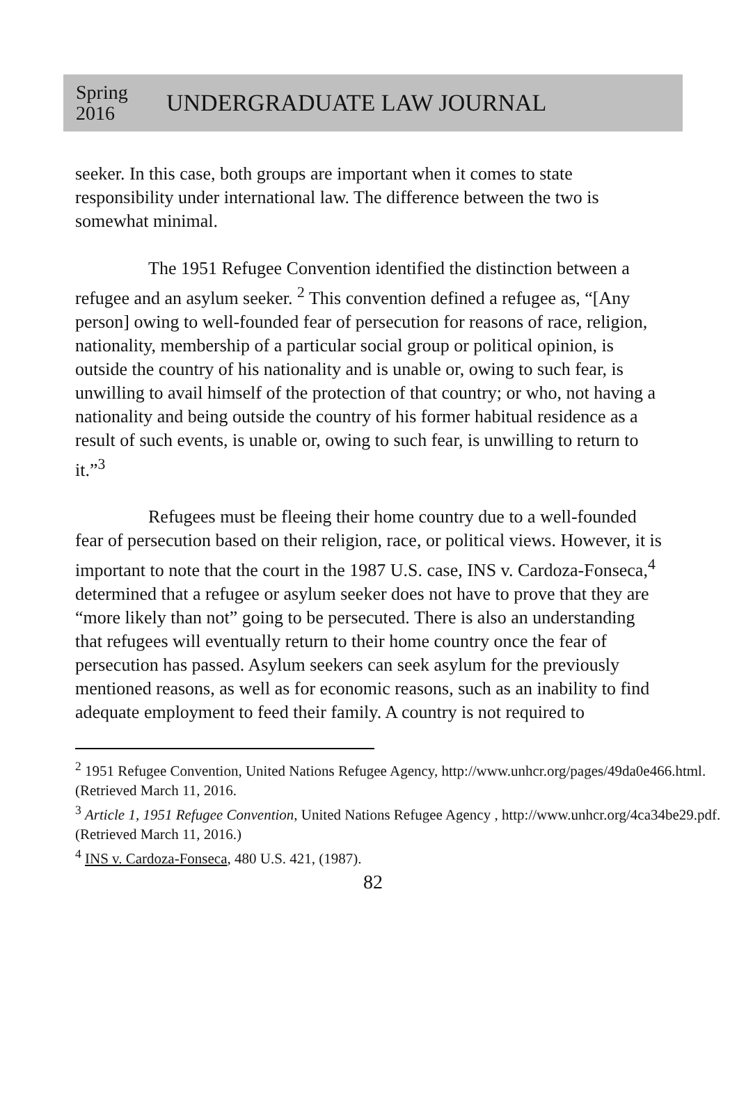Spring
2016
UNDERGRADUATE LAW JOURNAL
seeker. In this case, both groups are important when it comes to state responsibility under international law. The difference between the two is somewhat minimal.
The 1951 Refugee Convention identified the distinction between a refugee and an asylum seeker. <sup>2</sup> This convention defined a refugee as, “[Any person] owing to well-founded fear of persecution for reasons of race, religion, nationality, membership of a particular social group or political opinion, is outside the country of his nationality and is unable or, owing to such fear, is unwilling to avail himself of the protection of that country; or who, not having a nationality and being outside the country of his former habitual residence as a result of such events, is unable or, owing to such fear, is unwilling to return to it.”<sup>3</sup>
Refugees must be fleeing their home country due to a well-founded fear of persecution based on their religion, race, or political views. However, it is important to note that the court in the 1987 U.S. case, INS v. Cardoza-Fonseca,<sup>4</sup> determined that a refugee or asylum seeker does not have to prove that they are “more likely than not” going to be persecuted. There is also an understanding that refugees will eventually return to their home country once the fear of persecution has passed. Asylum seekers can seek asylum for the previously mentioned reasons, as well as for economic reasons, such as an inability to find adequate employment to feed their family. A country is not required to
<sup>2</sup> 1951 Refugee Convention, United Nations Refugee Agency, http://www.unhcr.org/pages/49da0e466.html. (Retrieved March 11, 2016.
<sup>3</sup> Article 1, 1951 Refugee Convention, United Nations Refugee Agency , http://www.unhcr.org/4ca34be29.pdf. (Retrieved March 11, 2016.)
<sup>4</sup> INS v. Cardoza-Fonseca, 480 U.S. 421, (1987).
82